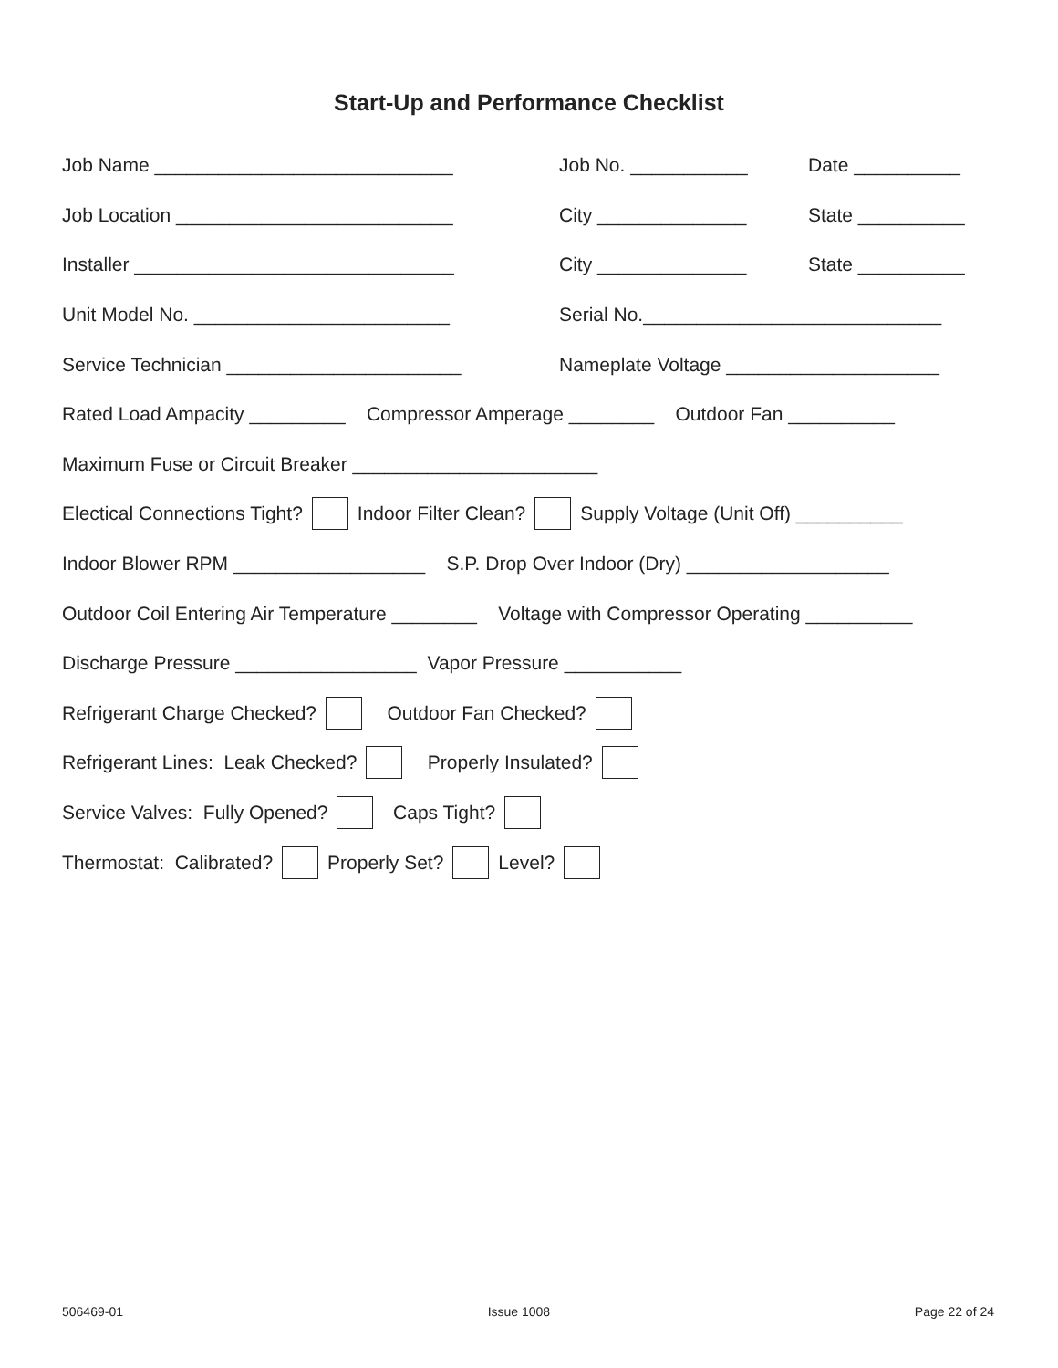Start-Up and Performance Checklist
Job Name ____________________________ Job No. ___________ Date __________
Job Location __________________________ City ______________ State __________
Installer ______________________________ City ______________ State __________
Unit Model No. ________________________ Serial No.____________________________
Service Technician ______________________ Nameplate Voltage ____________________
Rated Load Ampacity _________ Compressor Amperage ________ Outdoor Fan __________
Maximum Fuse or Circuit Breaker _______________________
Electical Connections Tight? Indoor Filter Clean? Supply Voltage (Unit Off) __________
Indoor Blower RPM __________________ S.P. Drop Over Indoor (Dry) ___________________
Outdoor Coil Entering Air Temperature ________ Voltage with Compressor Operating __________
Discharge Pressure _________________ Vapor Pressure ___________
Refrigerant Charge Checked? Outdoor Fan Checked?
Refrigerant Lines: Leak Checked? Properly Insulated?
Service Valves: Fully Opened? Caps Tight?
Thermostat: Calibrated? Properly Set? Level?
506469-01 Issue 1008 Page 22 of 24